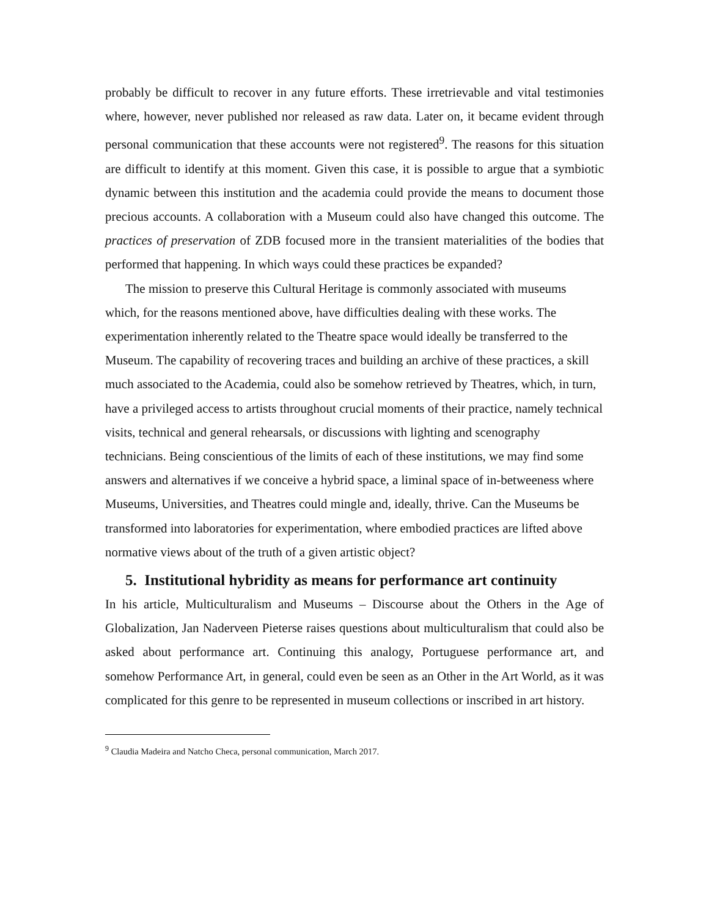probably be difficult to recover in any future efforts. These irretrievable and vital testimonies where, however, never published nor released as raw data. Later on, it became evident through personal communication that these accounts were not registered<sup>9</sup>. The reasons for this situation are difficult to identify at this moment. Given this case, it is possible to argue that a symbiotic dynamic between this institution and the academia could provide the means to document those precious accounts. A collaboration with a Museum could also have changed this outcome. The practices of preservation of ZDB focused more in the transient materialities of the bodies that performed that happening. In which ways could these practices be expanded?
The mission to preserve this Cultural Heritage is commonly associated with museums which, for the reasons mentioned above, have difficulties dealing with these works. The experimentation inherently related to the Theatre space would ideally be transferred to the Museum. The capability of recovering traces and building an archive of these practices, a skill much associated to the Academia, could also be somehow retrieved by Theatres, which, in turn, have a privileged access to artists throughout crucial moments of their practice, namely technical visits, technical and general rehearsals, or discussions with lighting and scenography technicians. Being conscientious of the limits of each of these institutions, we may find some answers and alternatives if we conceive a hybrid space, a liminal space of in-betweeness where Museums, Universities, and Theatres could mingle and, ideally, thrive. Can the Museums be transformed into laboratories for experimentation, where embodied practices are lifted above normative views about of the truth of a given artistic object?
5. Institutional hybridity as means for performance art continuity
In his article, Multiculturalism and Museums – Discourse about the Others in the Age of Globalization, Jan Naderveen Pieterse raises questions about multiculturalism that could also be asked about performance art. Continuing this analogy, Portuguese performance art, and somehow Performance Art, in general, could even be seen as an Other in the Art World, as it was complicated for this genre to be represented in museum collections or inscribed in art history.
<sup>9</sup> Claudia Madeira and Natcho Checa, personal communication, March 2017.